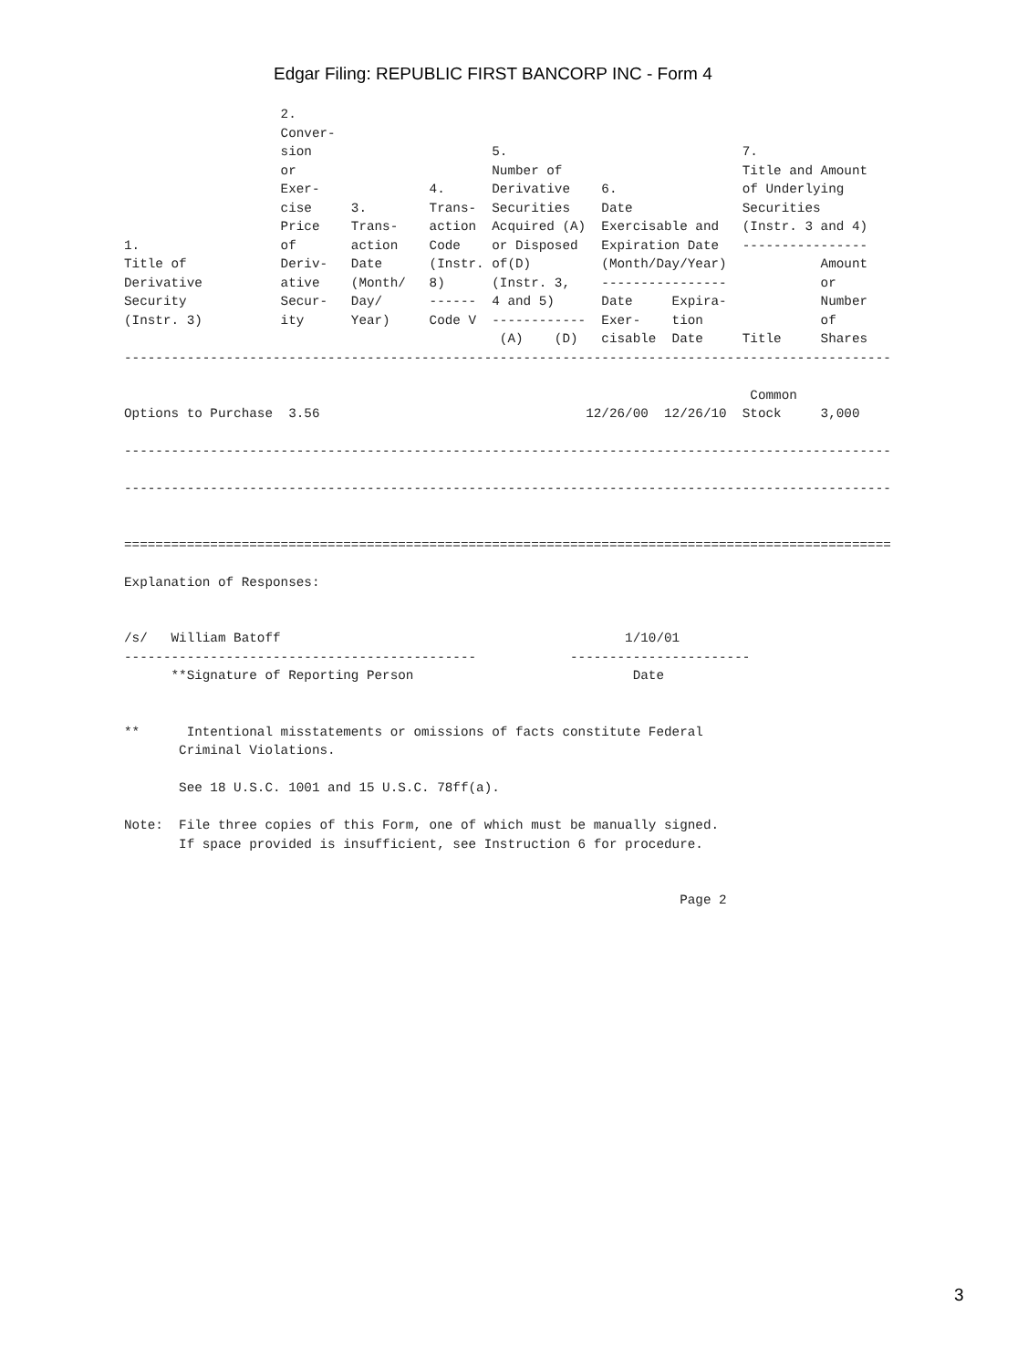Edgar Filing: REPUBLIC FIRST BANCORP INC - Form 4
                    2.
                    Conver-
                    sion                       5.                              7.
                    or                         Number of                       Title and Amount
                    Exer-              4.      Derivative    6.                of Underlying
                    cise     3.        Trans-  Securities    Date              Securities
                    Price    Trans-    action  Acquired (A)  Exercisable and   (Instr. 3 and 4)
1.                  of       action    Code    or Disposed   Expiration Date   ----------------
Title of            Deriv-   Date      (Instr. of(D)         (Month/Day/Year)            Amount
Derivative          ative    (Month/   8)      (Instr. 3,    ----------------            or
Security            Secur-   Day/      ------  4 and 5)      Date     Expira-            Number
(Instr. 3)          ity      Year)     Code V  ------------  Exer-    tion               of
                                                (A)    (D)   cisable  Date     Title     Shares
--------------------------------------------------------------------------------------------------

                                                                                Common
Options to Purchase  3.56                                  12/26/00  12/26/10  Stock     3,000

--------------------------------------------------------------------------------------------------

--------------------------------------------------------------------------------------------------


==================================================================================================

Explanation of Responses:


/s/   William Batoff                                            1/10/01
---------------------------------------------            -----------------------
      **Signature of Reporting Person                            Date


**      Intentional misstatements or omissions of facts constitute Federal
       Criminal Violations.

       See 18 U.S.C. 1001 and 15 U.S.C. 78ff(a).

Note:  File three copies of this Form, one of which must be manually signed.
       If space provided is insufficient, see Instruction 6 for procedure.


                                                                       Page 2
3